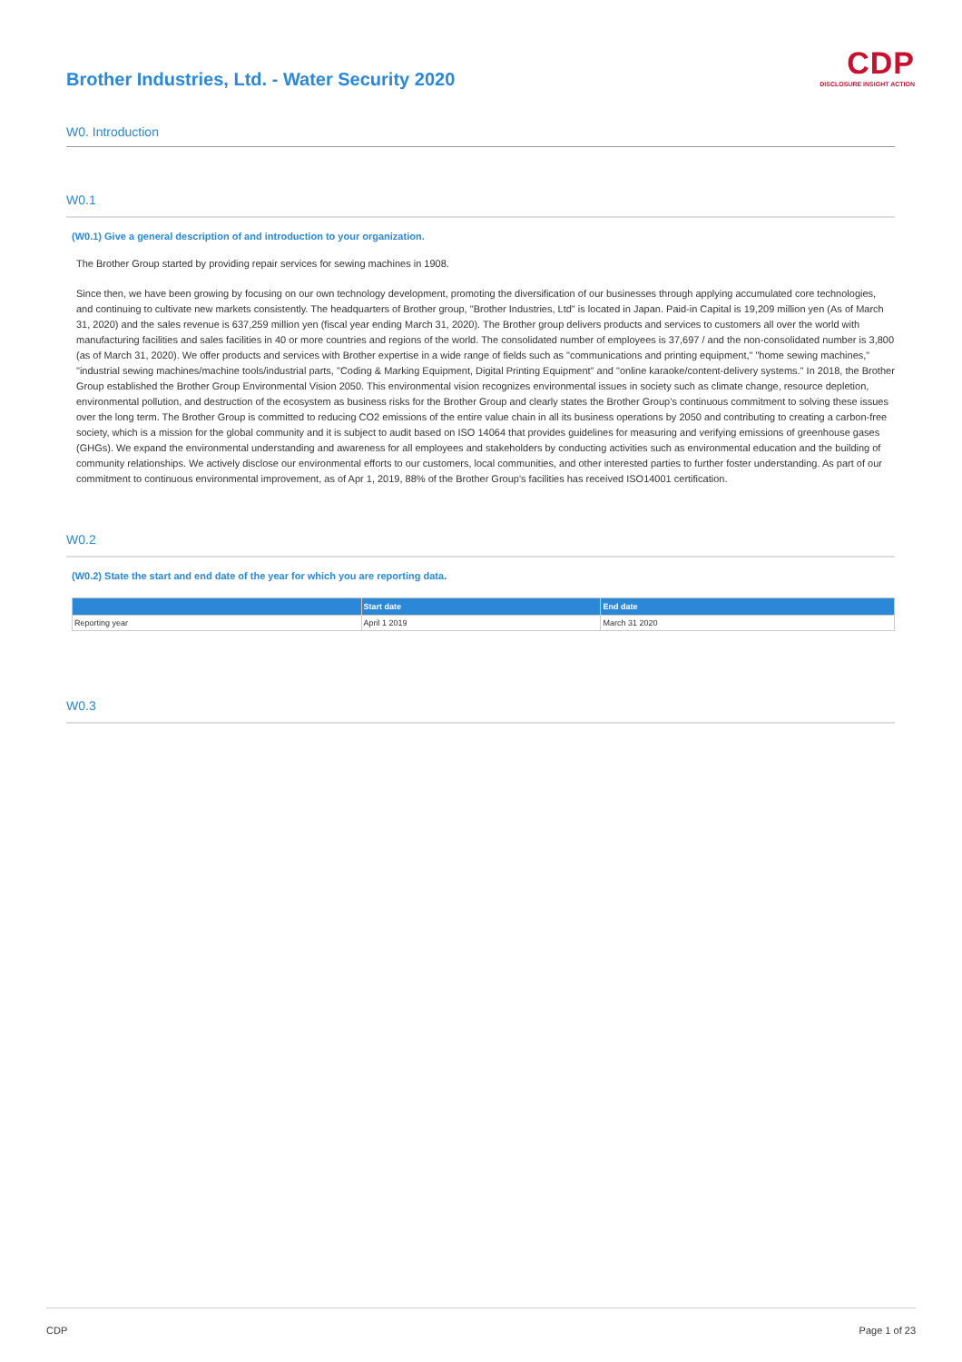CDP
DISCLOSURE INSIGHT ACTION
Brother Industries, Ltd. - Water Security 2020
W0. Introduction
W0.1
(W0.1) Give a general description of and introduction to your organization.
The Brother Group started by providing repair services for sewing machines in 1908.
Since then, we have been growing by focusing on our own technology development, promoting the diversification of our businesses through applying accumulated core technologies, and continuing to cultivate new markets consistently. The headquarters of Brother group, "Brother Industries, Ltd" is located in Japan. Paid-in Capital is 19,209 million yen (As of March 31, 2020) and the sales revenue is 637,259 million yen (fiscal year ending March 31, 2020). The Brother group delivers products and services to customers all over the world with manufacturing facilities and sales facilities in 40 or more countries and regions of the world. The consolidated number of employees is 37,697 / and the non-consolidated number is 3,800 (as of March 31, 2020). We offer products and services with Brother expertise in a wide range of fields such as "communications and printing equipment," "home sewing machines," "industrial sewing machines/machine tools/industrial parts, "Coding & Marking Equipment, Digital Printing Equipment" and "online karaoke/content-delivery systems." In 2018, the Brother Group established the Brother Group Environmental Vision 2050. This environmental vision recognizes environmental issues in society such as climate change, resource depletion, environmental pollution, and destruction of the ecosystem as business risks for the Brother Group and clearly states the Brother Group’s continuous commitment to solving these issues over the long term. The Brother Group is committed to reducing CO2 emissions of the entire value chain in all its business operations by 2050 and contributing to creating a carbon-free society, which is a mission for the global community and it is subject to audit based on ISO 14064 that provides guidelines for measuring and verifying emissions of greenhouse gases (GHGs). We expand the environmental understanding and awareness for all employees and stakeholders by conducting activities such as environmental education and the building of community relationships. We actively disclose our environmental efforts to our customers, local communities, and other interested parties to further foster understanding. As part of our commitment to continuous environmental improvement, as of Apr 1, 2019, 88% of the Brother Group's facilities has received ISO14001 certification.
W0.2
(W0.2) State the start and end date of the year for which you are reporting data.
| | Start date | End date |
| --- | --- | --- |
| Reporting year | April 1 2019 | March 31 2020 |
W0.3
CDP Page 1 of 23